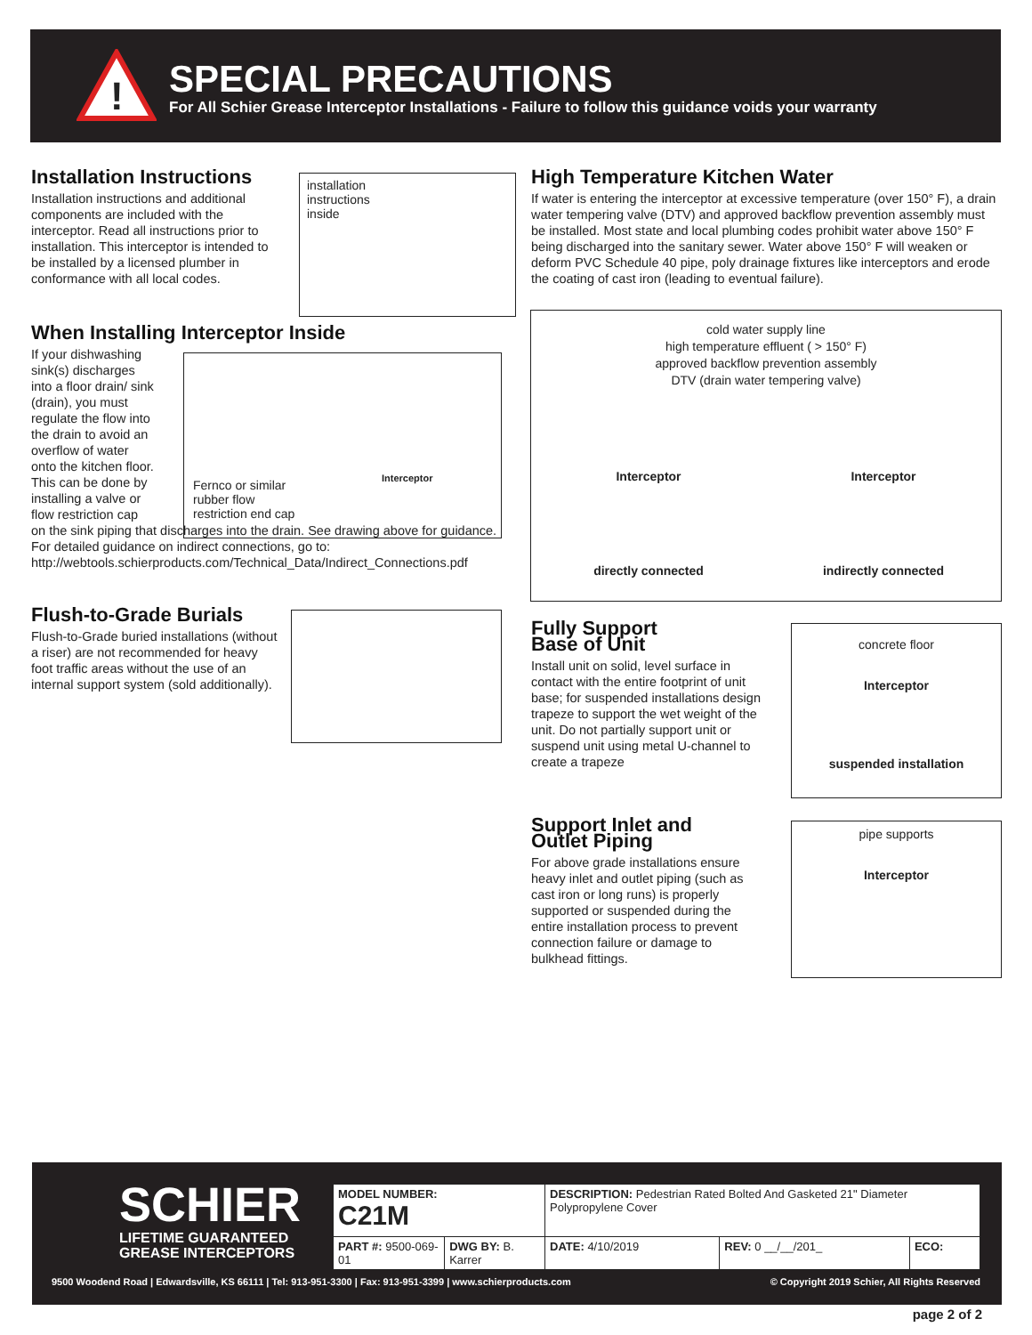!
SPECIAL PRECAUTIONS
For All Schier Grease Interceptor Installations - Failure to follow this guidance voids your warranty
Installation Instructions
Installation instructions and additional components are included with the interceptor. Read all instructions prior to installation. This interceptor is intended to be installed by a licensed plumber in conformance with all local codes.
installation
instructions
inside
When Installing Interceptor Inside
If your dishwashing sink(s) discharges into a floor drain/ sink (drain), you must regulate the flow into the drain to avoid an overflow of water onto the kitchen floor. This can be done by installing a valve or flow restriction cap
on the sink piping that discharges into the drain. See drawing above for guidance. For detailed guidance on indirect connections, go to: http://webtools.schierproducts.com/Technical_Data/Indirect_Connections.pdf
Fernco or similar
rubber flow
restriction end cap
Interceptor
Flush-to-Grade Burials
Flush-to-Grade buried installations (without a riser) are not recommended for heavy foot traffic areas without the use of an internal support system (sold additionally).
High Temperature Kitchen Water
If water is entering the interceptor at excessive temperature (over 150° F), a drain water tempering valve (DTV) and approved backflow prevention assembly must be installed. Most state and local plumbing codes prohibit water above 150° F being discharged into the sanitary sewer. Water above 150° F will weaken or deform PVC Schedule 40 pipe, poly drainage fixtures like interceptors and erode the coating of cast iron (leading to eventual failure).
cold water supply line
high temperature effluent ( > 150° F)
approved backflow prevention assembly
DTV (drain water tempering valve)
Interceptor Interceptor
directly connected indirectly connected
Fully Support
Base of Unit
Install unit on solid, level surface in contact with the entire footprint of unit base; for suspended installations design trapeze to support the wet weight of the unit. Do not partially support unit or suspend unit using metal U-channel to create a trapeze
concrete floor
Interceptor
suspended installation
Support Inlet and
Outlet Piping
For above grade installations ensure heavy inlet and outlet piping (such as cast iron or long runs) is properly supported or suspended during the entire installation process to prevent connection failure or damage to bulkhead fittings.
pipe supports
Interceptor
SCHIER
LIFETIME GUARANTEED
GREASE INTERCEPTORS
| MODEL NUMBER: C21M | | DESCRIPTION: Pedestrian Rated Bolted And Gasketed 21" Diameter Polypropylene Cover | | |
| PART #: 9500-069-01 | DWG BY: B. Karrer | DATE: 4/10/2019 | REV: 0 __/__/201_ | ECO: |
9500 Woodend Road | Edwardsville, KS 66111 | Tel: 913-951-3300 | Fax: 913-951-3399 | www.schierproducts.com
© Copyright 2019 Schier, All Rights Reserved
page 2 of 2